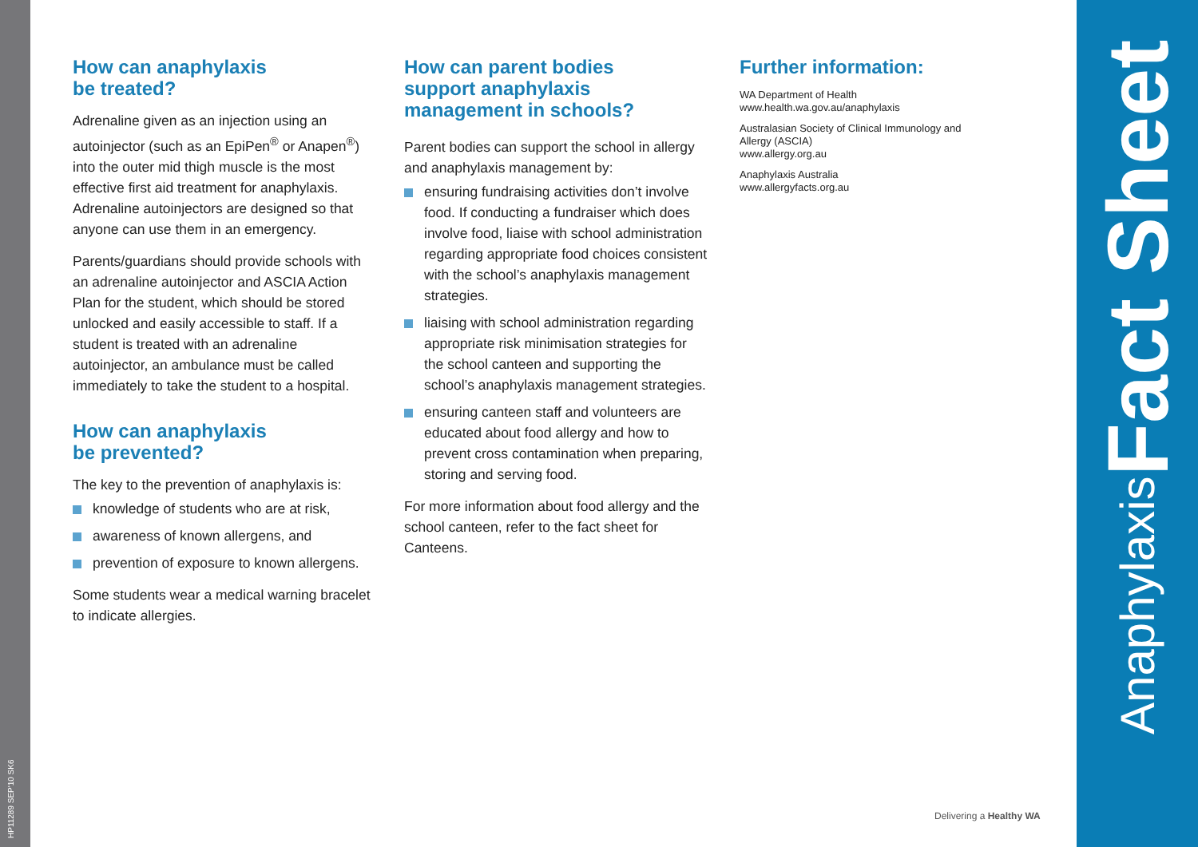HP11289 SEP'10 SK6
Anaphylaxis Fact Sheet
How can anaphylaxis
be treated?
Adrenaline given as an injection using an autoinjector (such as an EpiPen<sup>®</sup> or Anapen<sup>®</sup>) into the outer mid thigh muscle is the most effective first aid treatment for anaphylaxis. Adrenaline autoinjectors are designed so that anyone can use them in an emergency.
Parents/guardians should provide schools with an adrenaline autoinjector and ASCIA Action Plan for the student, which should be stored unlocked and easily accessible to staff. If a student is treated with an adrenaline autoinjector, an ambulance must be called immediately to take the student to a hospital.
How can anaphylaxis
be prevented?
The key to the prevention of anaphylaxis is:
knowledge of students who are at risk,
awareness of known allergens, and
prevention of exposure to known allergens.
Some students wear a medical warning bracelet to indicate allergies.
How can parent bodies
support anaphylaxis
management in schools?
Parent bodies can support the school in allergy and anaphylaxis management by:
ensuring fundraising activities don’t involve food. If conducting a fundraiser which does involve food, liaise with school administration regarding appropriate food choices consistent with the school’s anaphylaxis management strategies.
liaising with school administration regarding appropriate risk minimisation strategies for the school canteen and supporting the school’s anaphylaxis management strategies.
ensuring canteen staff and volunteers are educated about food allergy and how to prevent cross contamination when preparing, storing and serving food.
For more information about food allergy and the school canteen, refer to the fact sheet for Canteens.
Further information:
WA Department of Health
www.health.wa.gov.au/anaphylaxis
Australasian Society of Clinical Immunology and Allergy (ASCIA)
www.allergy.org.au
Anaphylaxis Australia
www.allergyfacts.org.au
Delivering a Healthy WA